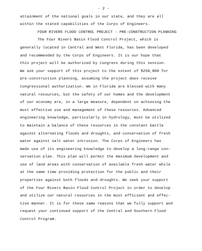- 2 -
attainment of the national goals in our state, and they are all
within the stated capabilities of the Corps of Engineers.
FOUR RIVERS FLOOD CONTROL PROJECT - PRE-CONSTRUCTION PLANNING
The Four Rivers Basin Flood Control Project, which is
generally located in Central and West Florida, has been developed
and recommended by the Corps of Engineers. It is our hope that
this project will be authorized by Congress during this session.
We ask your support of this project to the extent of $250,000 for
pre-construction planning, assuming the project does receive
Congressional authorization. We in Florida are blessed with many
natural resources, but the safety of our homes and the development
of our economy are, in a large measure, dependent on achieving the
most effective use and management of these resources. Advanced
engineering knowledge, particularly in hydrology, must be utilized
to maintain a balance of these resources in the constant battle
against alternating floods and droughts, and conservation of fresh
water against salt water intrusion. The Corps of Engineers has
made use of its engineering knowledge to develop a long-range con-
servation plan. This plan will permit the maximum development and
use of land areas with conservation of available fresh water while
at the same time providing protection for the public and their
properties against both floods and droughts. We seek your support
of the Four Rivers Basin Flood Control Project in order to develop
and utilize our natural resources in the most efficient and effec-
tive manner. It is for these same reasons that we fully support and
request your continued support of the Central and Southern Flood
Control Program.